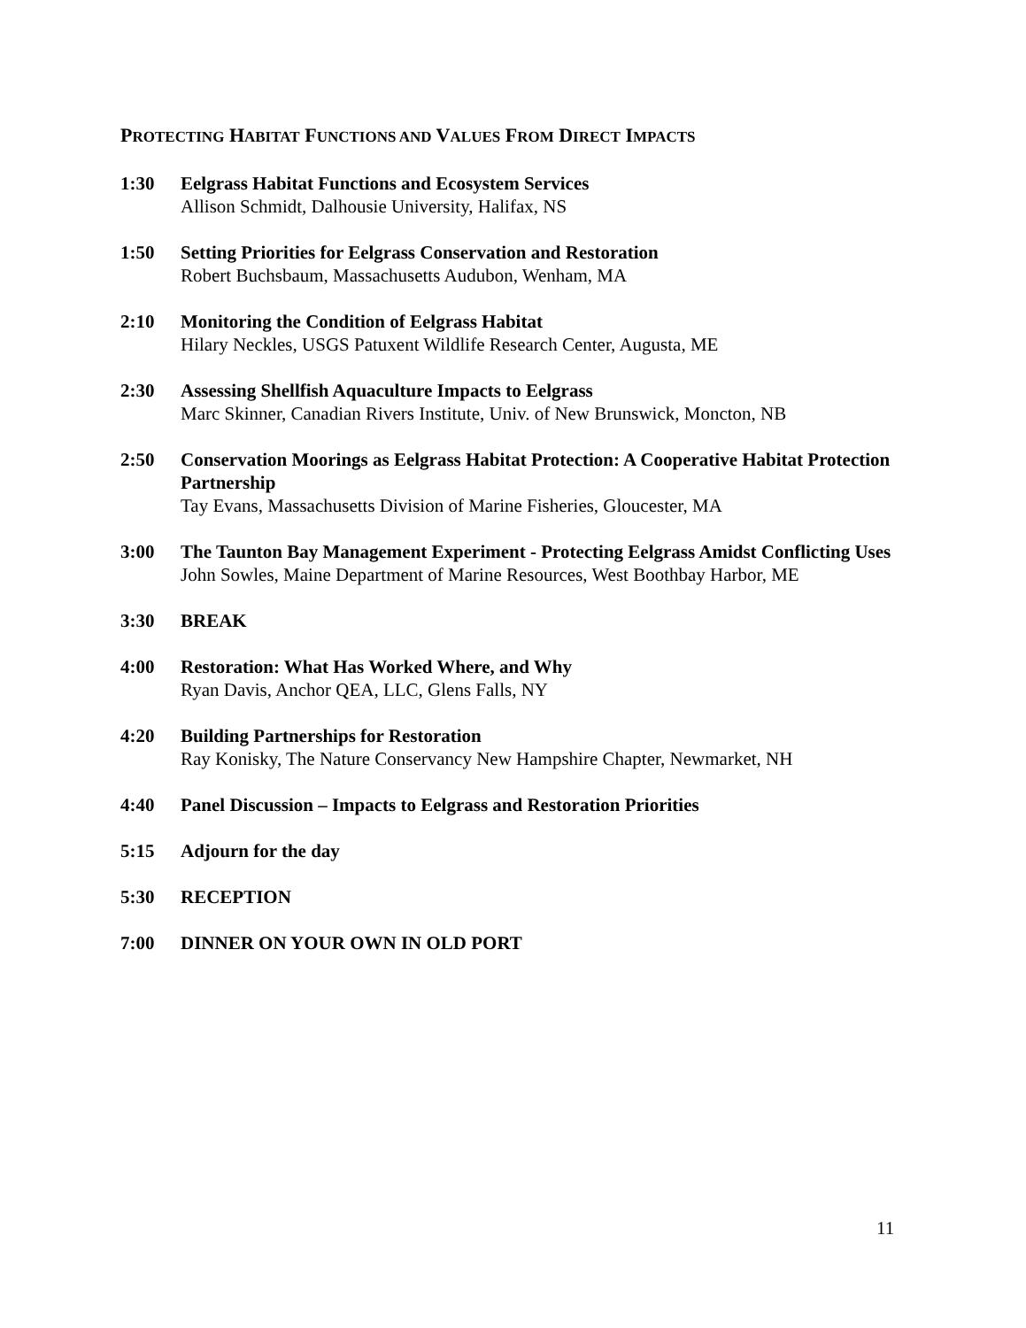PROTECTING HABITAT FUNCTIONS AND VALUES FROM DIRECT IMPACTS
1:30 Eelgrass Habitat Functions and Ecosystem Services
Allison Schmidt, Dalhousie University, Halifax, NS
1:50 Setting Priorities for Eelgrass Conservation and Restoration
Robert Buchsbaum, Massachusetts Audubon, Wenham, MA
2:10 Monitoring the Condition of Eelgrass Habitat
Hilary Neckles, USGS Patuxent Wildlife Research Center, Augusta, ME
2:30 Assessing Shellfish Aquaculture Impacts to Eelgrass
Marc Skinner, Canadian Rivers Institute, Univ. of New Brunswick, Moncton, NB
2:50 Conservation Moorings as Eelgrass Habitat Protection: A Cooperative Habitat Protection Partnership
Tay Evans, Massachusetts Division of Marine Fisheries, Gloucester, MA
3:00 The Taunton Bay Management Experiment - Protecting Eelgrass Amidst Conflicting Uses
John Sowles, Maine Department of Marine Resources, West Boothbay Harbor, ME
3:30 BREAK
4:00 Restoration: What Has Worked Where, and Why
Ryan Davis, Anchor QEA, LLC, Glens Falls, NY
4:20 Building Partnerships for Restoration
Ray Konisky, The Nature Conservancy New Hampshire Chapter, Newmarket, NH
4:40 Panel Discussion – Impacts to Eelgrass and Restoration Priorities
5:15 Adjourn for the day
5:30 RECEPTION
7:00 DINNER ON YOUR OWN IN OLD PORT
11